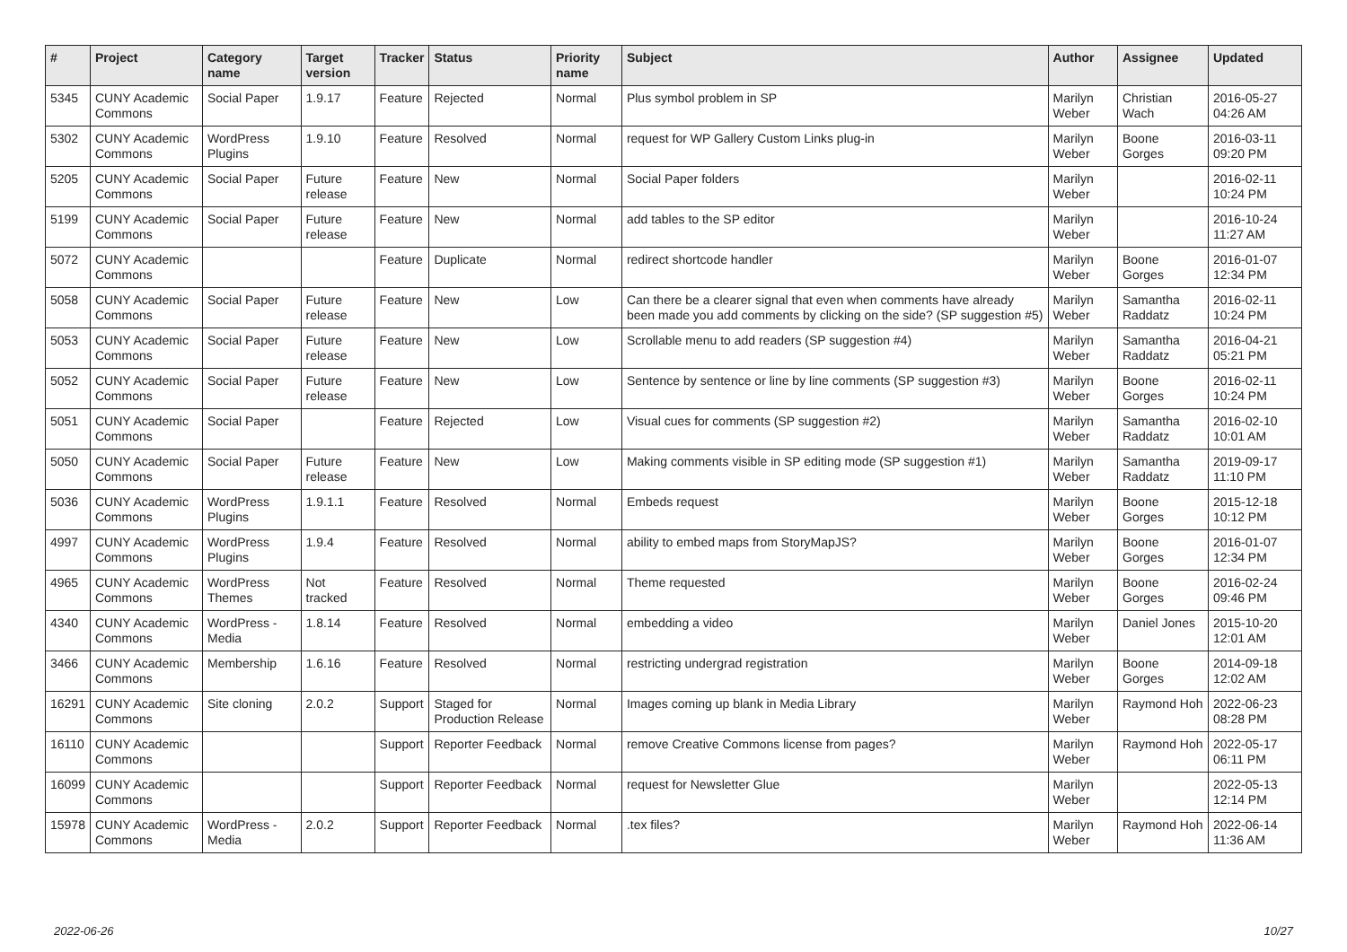| # | Project | Category name | Target version | Tracker | Status | Priority name | Subject | Author | Assignee | Updated |
| --- | --- | --- | --- | --- | --- | --- | --- | --- | --- | --- |
| 5345 | CUNY Academic Commons | Social Paper | 1.9.17 | Feature | Rejected | Normal | Plus symbol problem in SP | Marilyn Weber | Christian Wach | 2016-05-27 04:26 AM |
| 5302 | CUNY Academic Commons | WordPress Plugins | 1.9.10 | Feature | Resolved | Normal | request for WP Gallery Custom Links plug-in | Marilyn Weber | Boone Gorges | 2016-03-11 09:20 PM |
| 5205 | CUNY Academic Commons | Social Paper | Future release | Feature | New | Normal | Social Paper folders | Marilyn Weber | | 2016-02-11 10:24 PM |
| 5199 | CUNY Academic Commons | Social Paper | Future release | Feature | New | Normal | add tables to the SP editor | Marilyn Weber | | 2016-10-24 11:27 AM |
| 5072 | CUNY Academic Commons | | | Feature | Duplicate | Normal | redirect shortcode handler | Marilyn Weber | Boone Gorges | 2016-01-07 12:34 PM |
| 5058 | CUNY Academic Commons | Social Paper | Future release | Feature | New | Low | Can there be a clearer signal that even when comments have already been made you add comments by clicking on the side? (SP suggestion #5) | Marilyn Weber | Samantha Raddatz | 2016-02-11 10:24 PM |
| 5053 | CUNY Academic Commons | Social Paper | Future release | Feature | New | Low | Scrollable menu to add readers (SP suggestion #4) | Marilyn Weber | Samantha Raddatz | 2016-04-21 05:21 PM |
| 5052 | CUNY Academic Commons | Social Paper | Future release | Feature | New | Low | Sentence by sentence or line by line comments (SP suggestion #3) | Marilyn Weber | Boone Gorges | 2016-02-11 10:24 PM |
| 5051 | CUNY Academic Commons | Social Paper | | Feature | Rejected | Low | Visual cues for comments (SP suggestion #2) | Marilyn Weber | Samantha Raddatz | 2016-02-10 10:01 AM |
| 5050 | CUNY Academic Commons | Social Paper | Future release | Feature | New | Low | Making comments visible in SP editing mode (SP suggestion #1) | Marilyn Weber | Samantha Raddatz | 2019-09-17 11:10 PM |
| 5036 | CUNY Academic Commons | WordPress Plugins | 1.9.1.1 | Feature | Resolved | Normal | Embeds request | Marilyn Weber | Boone Gorges | 2015-12-18 10:12 PM |
| 4997 | CUNY Academic Commons | WordPress Plugins | 1.9.4 | Feature | Resolved | Normal | ability to embed maps from StoryMapJS? | Marilyn Weber | Boone Gorges | 2016-01-07 12:34 PM |
| 4965 | CUNY Academic Commons | WordPress Themes | Not tracked | Feature | Resolved | Normal | Theme requested | Marilyn Weber | Boone Gorges | 2016-02-24 09:46 PM |
| 4340 | CUNY Academic Commons | WordPress - Media | 1.8.14 | Feature | Resolved | Normal | embedding a video | Marilyn Weber | Daniel Jones | 2015-10-20 12:01 AM |
| 3466 | CUNY Academic Commons | Membership | 1.6.16 | Feature | Resolved | Normal | restricting undergrad registration | Marilyn Weber | Boone Gorges | 2014-09-18 12:02 AM |
| 16291 | CUNY Academic Commons | Site cloning | 2.0.2 | Support | Staged for Production Release | Normal | Images coming up blank in Media Library | Marilyn Weber | Raymond Hoh | 2022-06-23 08:28 PM |
| 16110 | CUNY Academic Commons | | | Support | Reporter Feedback | Normal | remove Creative Commons license from pages? | Marilyn Weber | Raymond Hoh | 2022-05-17 06:11 PM |
| 16099 | CUNY Academic Commons | | | Support | Reporter Feedback | Normal | request for Newsletter Glue | Marilyn Weber | | 2022-05-13 12:14 PM |
| 15978 | CUNY Academic Commons | WordPress - Media | 2.0.2 | Support | Reporter Feedback | Normal | .tex files? | Marilyn Weber | Raymond Hoh | 2022-06-14 11:36 AM |
2022-06-26 10/27